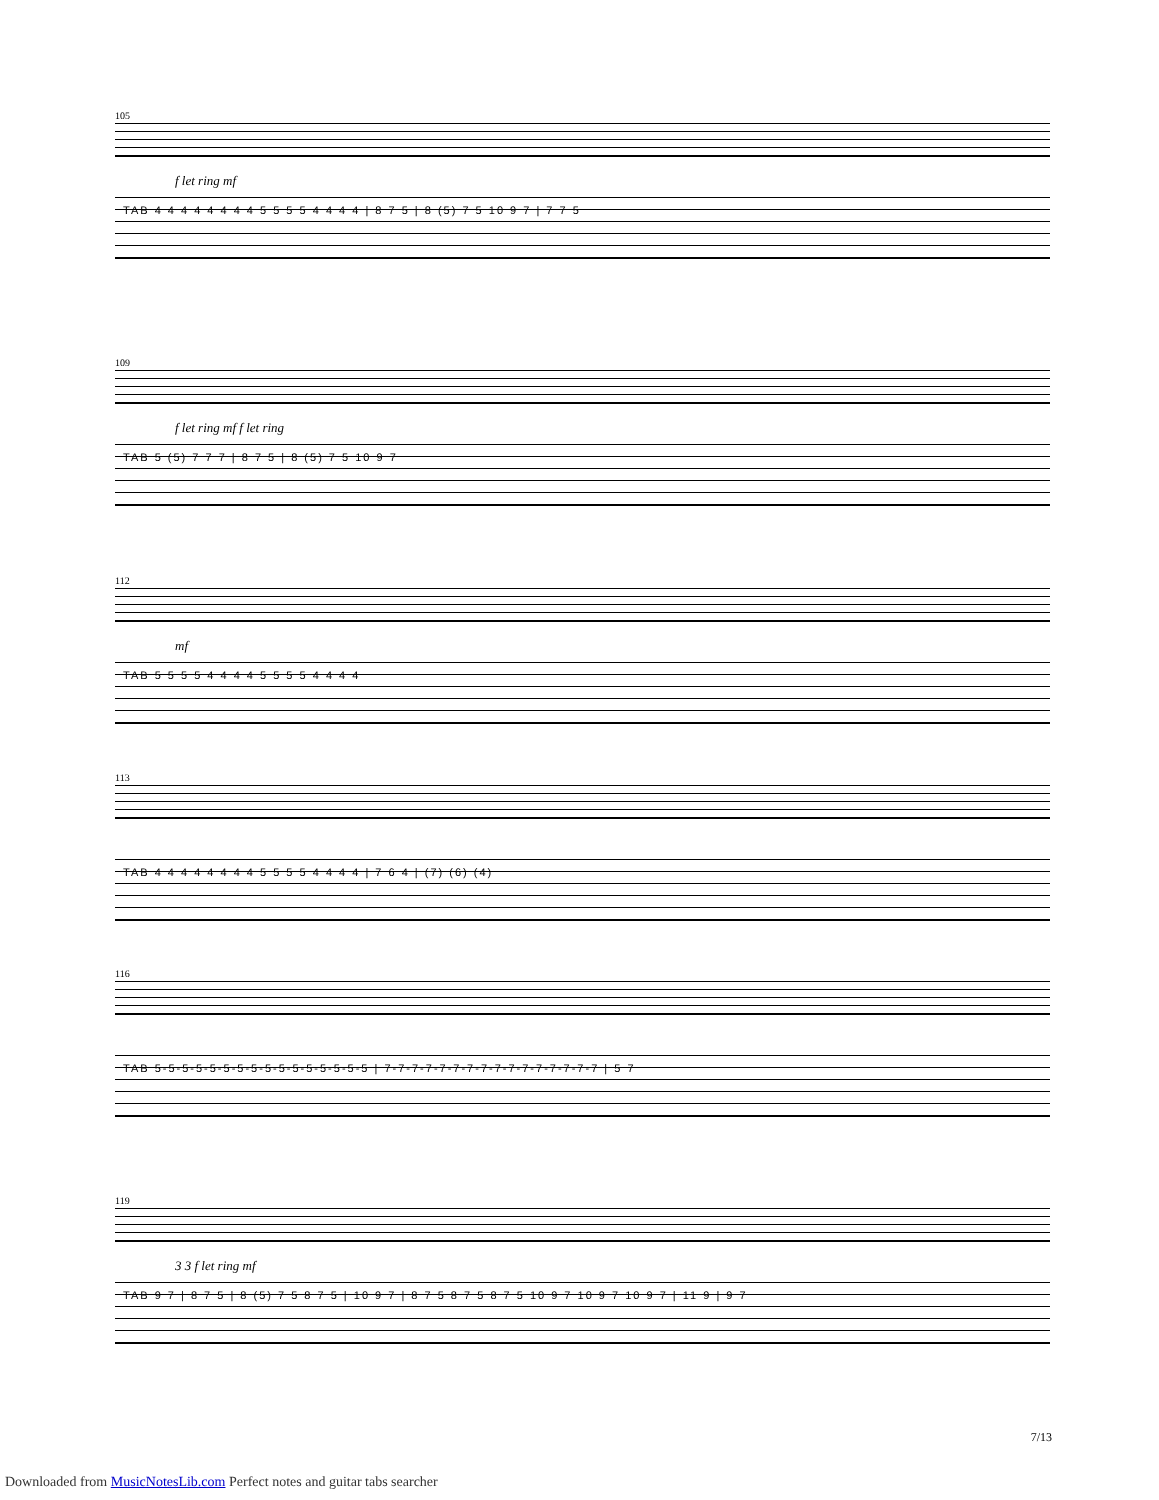105
f let ring mf
TAB 4 4 4 4 4 4 4 4 5 5 5 5 4 4 4 4 | 8 7 5 | 8 (5) 7 5 10 9 7 | 7 7 5
109
f let ring mf f let ring
TAB 5 (5) 7 7 7 | 8 7 5 | 8 (5) 7 5 10 9 7
112
mf
TAB 5 5 5 5 4 4 4 4 5 5 5 5 4 4 4 4
113
TAB 4 4 4 4 4 4 4 4 5 5 5 5 4 4 4 4 | 7 6 4 | (7) (6) (4)
116
TAB 5-5-5-5-5-5-5-5-5-5-5-5-5-5-5-5 | 7-7-7-7-7-7-7-7-7-7-7-7-7-7-7-7 | 5 7
119
3 3 f let ring mf
TAB 9 7 | 8 7 5 | 8 (5) 7 5 8 7 5 | 10 9 7 | 8 7 5 8 7 5 8 7 5 10 9 7 10 9 7 10 9 7 | 11 9 | 9 7
7/13
Downloaded from MusicNotesLib.com Perfect notes and guitar tabs searcher